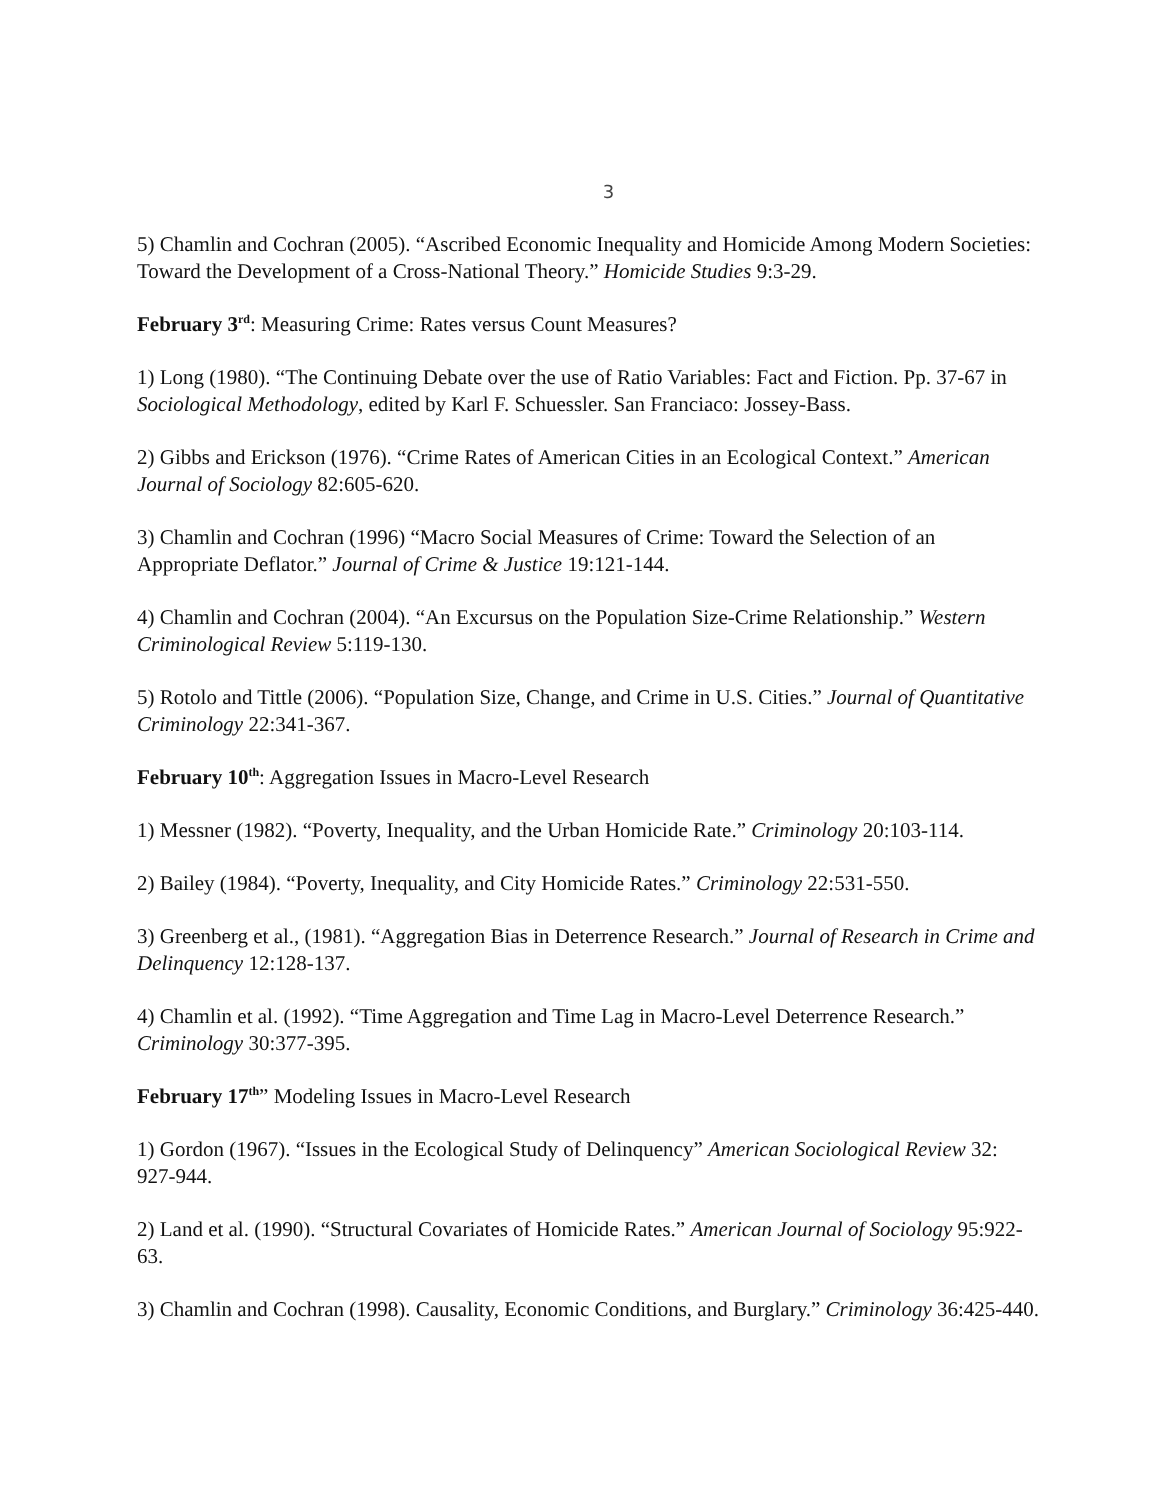3
5) Chamlin and Cochran (2005). “Ascribed Economic Inequality and Homicide Among Modern Societies: Toward the Development of a Cross-National Theory.” Homicide Studies 9:3-29.
February 3<sup>rd</sup>: Measuring Crime: Rates versus Count Measures?
1) Long (1980). “The Continuing Debate over the use of Ratio Variables: Fact and Fiction. Pp. 37-67 in Sociological Methodology, edited by Karl F. Schuessler. San Franciaco: Jossey-Bass.
2) Gibbs and Erickson (1976). “Crime Rates of American Cities in an Ecological Context.” American Journal of Sociology 82:605-620.
3) Chamlin and Cochran (1996) “Macro Social Measures of Crime: Toward the Selection of an Appropriate Deflator.” Journal of Crime & Justice 19:121-144.
4) Chamlin and Cochran (2004). “An Excursus on the Population Size-Crime Relationship.” Western Criminological Review 5:119-130.
5) Rotolo and Tittle (2006). “Population Size, Change, and Crime in U.S. Cities.” Journal of Quantitative Criminology 22:341-367.
February 10<sup>th</sup>: Aggregation Issues in Macro-Level Research
1) Messner (1982). “Poverty, Inequality, and the Urban Homicide Rate.” Criminology 20:103-114.
2) Bailey (1984). “Poverty, Inequality, and City Homicide Rates.” Criminology 22:531-550.
3) Greenberg et al., (1981). “Aggregation Bias in Deterrence Research.” Journal of Research in Crime and Delinquency 12:128-137.
4) Chamlin et al. (1992). “Time Aggregation and Time Lag in Macro-Level Deterrence Research.” Criminology 30:377-395.
February 17<sup>th</sup>” Modeling Issues in Macro-Level Research
1) Gordon (1967). “Issues in the Ecological Study of Delinquency” American Sociological Review 32: 927-944.
2) Land et al. (1990). “Structural Covariates of Homicide Rates.” American Journal of Sociology 95:922-63.
3) Chamlin and Cochran (1998). Causality, Economic Conditions, and Burglary.” Criminology 36:425-440.